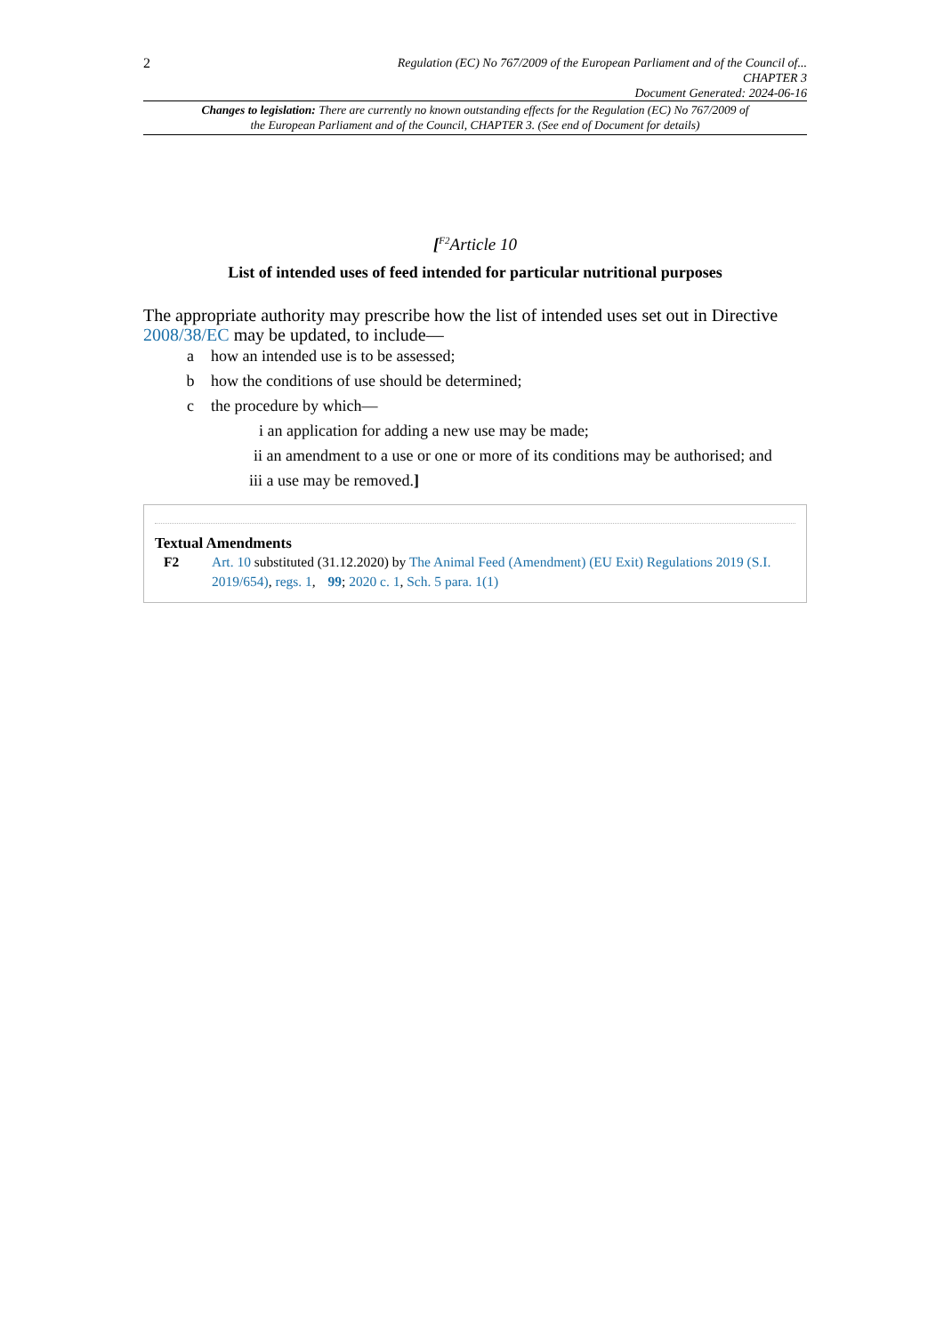2
Regulation (EC) No 767/2009 of the European Parliament and of the Council of...
CHAPTER 3
Document Generated: 2024-06-16
Changes to legislation: There are currently no known outstanding effects for the Regulation (EC) No 767/2009 of the European Parliament and of the Council, CHAPTER 3. (See end of Document for details)
[<sup>F2</sup>Article 10
List of intended uses of feed intended for particular nutritional purposes
The appropriate authority may prescribe how the list of intended uses set out in Directive 2008/38/EC may be updated, to include—
a how an intended use is to be assessed;
b how the conditions of use should be determined;
c the procedure by which—
i an application for adding a new use may be made;
ii an amendment to a use or one or more of its conditions may be authorised; and
iii a use may be removed.]
Textual Amendments
F2 Art. 10 substituted (31.12.2020) by The Animal Feed (Amendment) (EU Exit) Regulations 2019 (S.I. 2019/654), regs. 1, 99; 2020 c. 1, Sch. 5 para. 1(1)